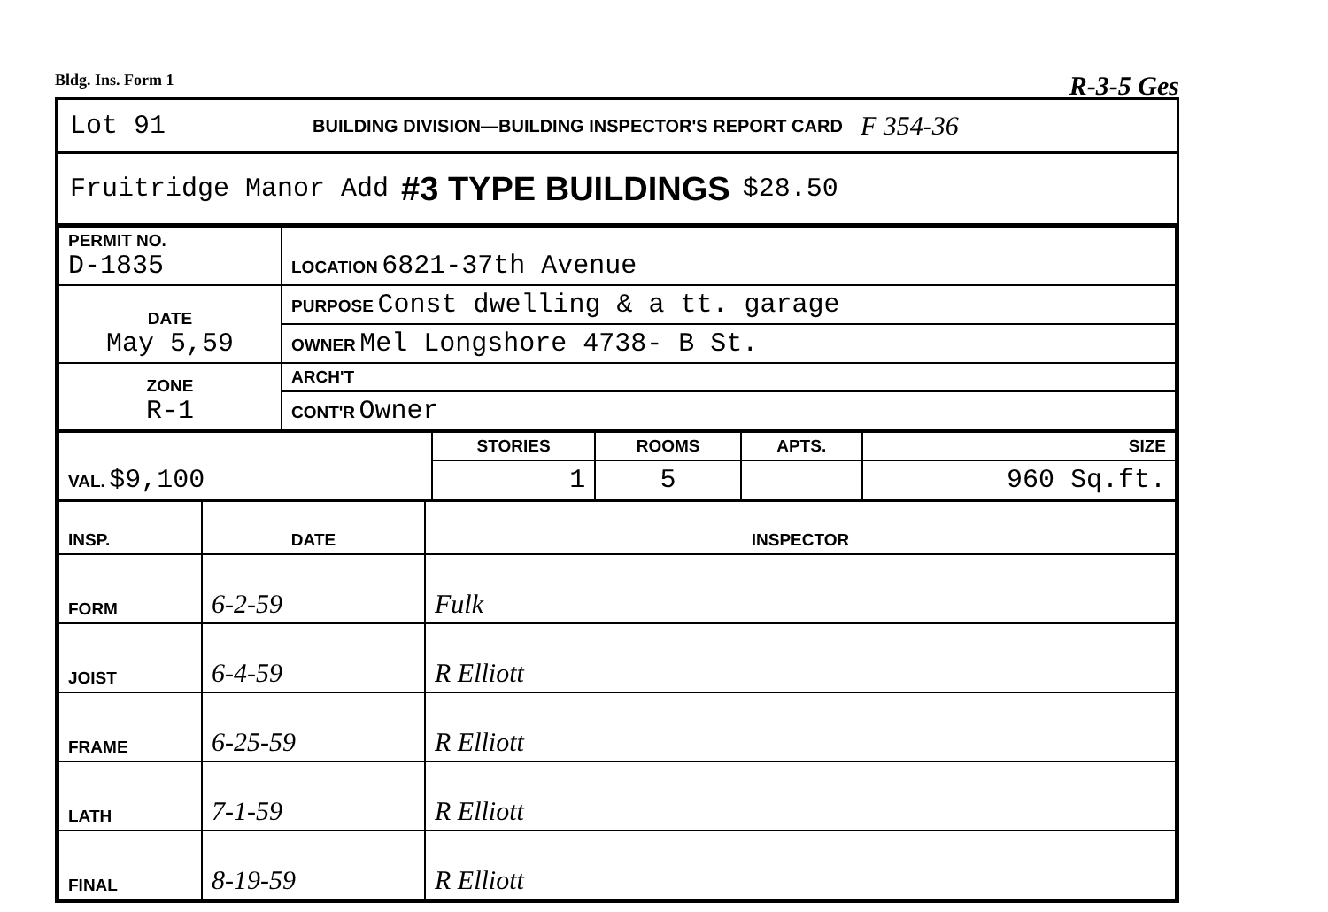Bldg. Ins. Form 1 R-3-5 Ges
Lot 91 BUILDING DIVISION—BUILDING INSPECTOR'S REPORT CARD F 354-36
Fruitridge Manor Add #3 TYPE BUILDINGS $28.50
| PERMIT NO. D-1835 | LOCATION 6821-37th Avenue |
| DATE May 5,59 | PURPOSE Const dwelling & a tt. garage |
| | OWNER Mel Longshore 4738- B St. |
| ZONE R-1 | ARCH'T |
| | CONT'R Owner |
| VAL. $9,100 | STORIES | ROOMS | APTS. | SIZE |
| --- | --- | --- | --- | --- |
| | 1 | 5 | | 960 Sq.ft. |
| INSP. | DATE | INSPECTOR |
| --- | --- | --- |
| FORM | 6-2-59 | Fulk |
| JOIST | 6-4-59 | R Elliott |
| FRAME | 6-25-59 | R Elliott |
| LATH | 7-1-59 | R Elliott |
| FINAL | 8-19-59 | R Elliott |